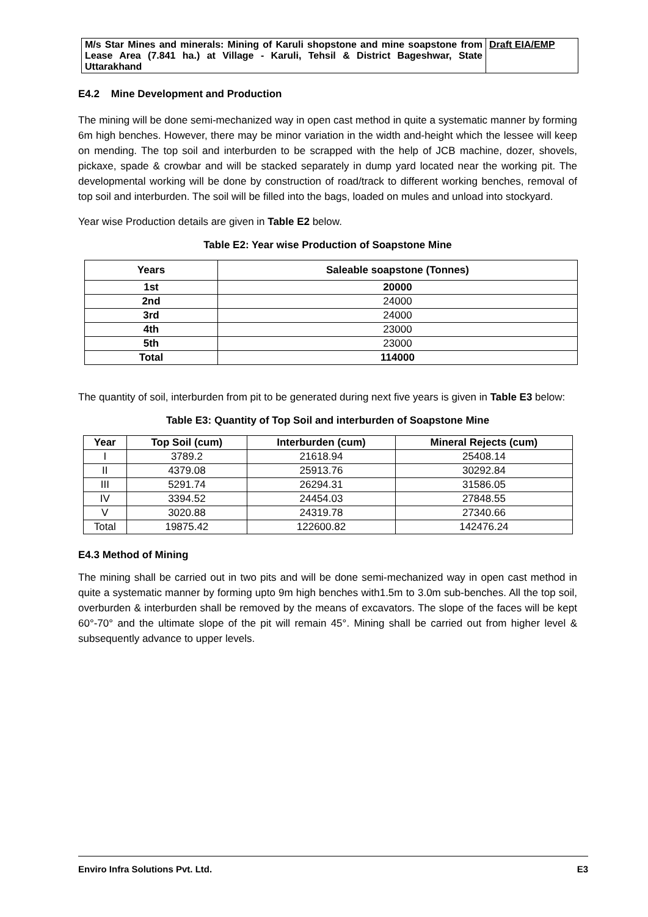| M/s Star Mines and minerals: Mining of Karuli shopstone and mine soapstone from Lease Area (7.841 ha.) at Village - Karuli, Tehsil & District Bageshwar, State Uttarakhand | Draft EIA/EMP |
E4.2 Mine Development and Production
The mining will be done semi-mechanized way in open cast method in quite a systematic manner by forming 6m high benches. However, there may be minor variation in the width and-height which the lessee will keep on mending. The top soil and interburden to be scrapped with the help of JCB machine, dozer, shovels, pickaxe, spade & crowbar and will be stacked separately in dump yard located near the working pit. The developmental working will be done by construction of road/track to different working benches, removal of top soil and interburden. The soil will be filled into the bags, loaded on mules and unload into stockyard.
Year wise Production details are given in Table E2 below.
Table E2: Year wise Production of Soapstone Mine
| Years | Saleable soapstone (Tonnes) |
| --- | --- |
| 1st | 20000 |
| 2nd | 24000 |
| 3rd | 24000 |
| 4th | 23000 |
| 5th | 23000 |
| Total | 114000 |
The quantity of soil, interburden from pit to be generated during next five years is given in Table E3 below:
Table E3: Quantity of Top Soil and interburden of Soapstone Mine
| Year | Top Soil (cum) | Interburden (cum) | Mineral Rejects (cum) |
| --- | --- | --- | --- |
| I | 3789.2 | 21618.94 | 25408.14 |
| II | 4379.08 | 25913.76 | 30292.84 |
| III | 5291.74 | 26294.31 | 31586.05 |
| IV | 3394.52 | 24454.03 | 27848.55 |
| V | 3020.88 | 24319.78 | 27340.66 |
| Total | 19875.42 | 122600.82 | 142476.24 |
E4.3 Method of Mining
The mining shall be carried out in two pits and will be done semi-mechanized way in open cast method in quite a systematic manner by forming upto 9m high benches with1.5m to 3.0m sub-benches. All the top soil, overburden & interburden shall be removed by the means of excavators. The slope of the faces will be kept 60°-70° and the ultimate slope of the pit will remain 45°. Mining shall be carried out from higher level & subsequently advance to upper levels.
Enviro Infra Solutions Pvt. Ltd. E3